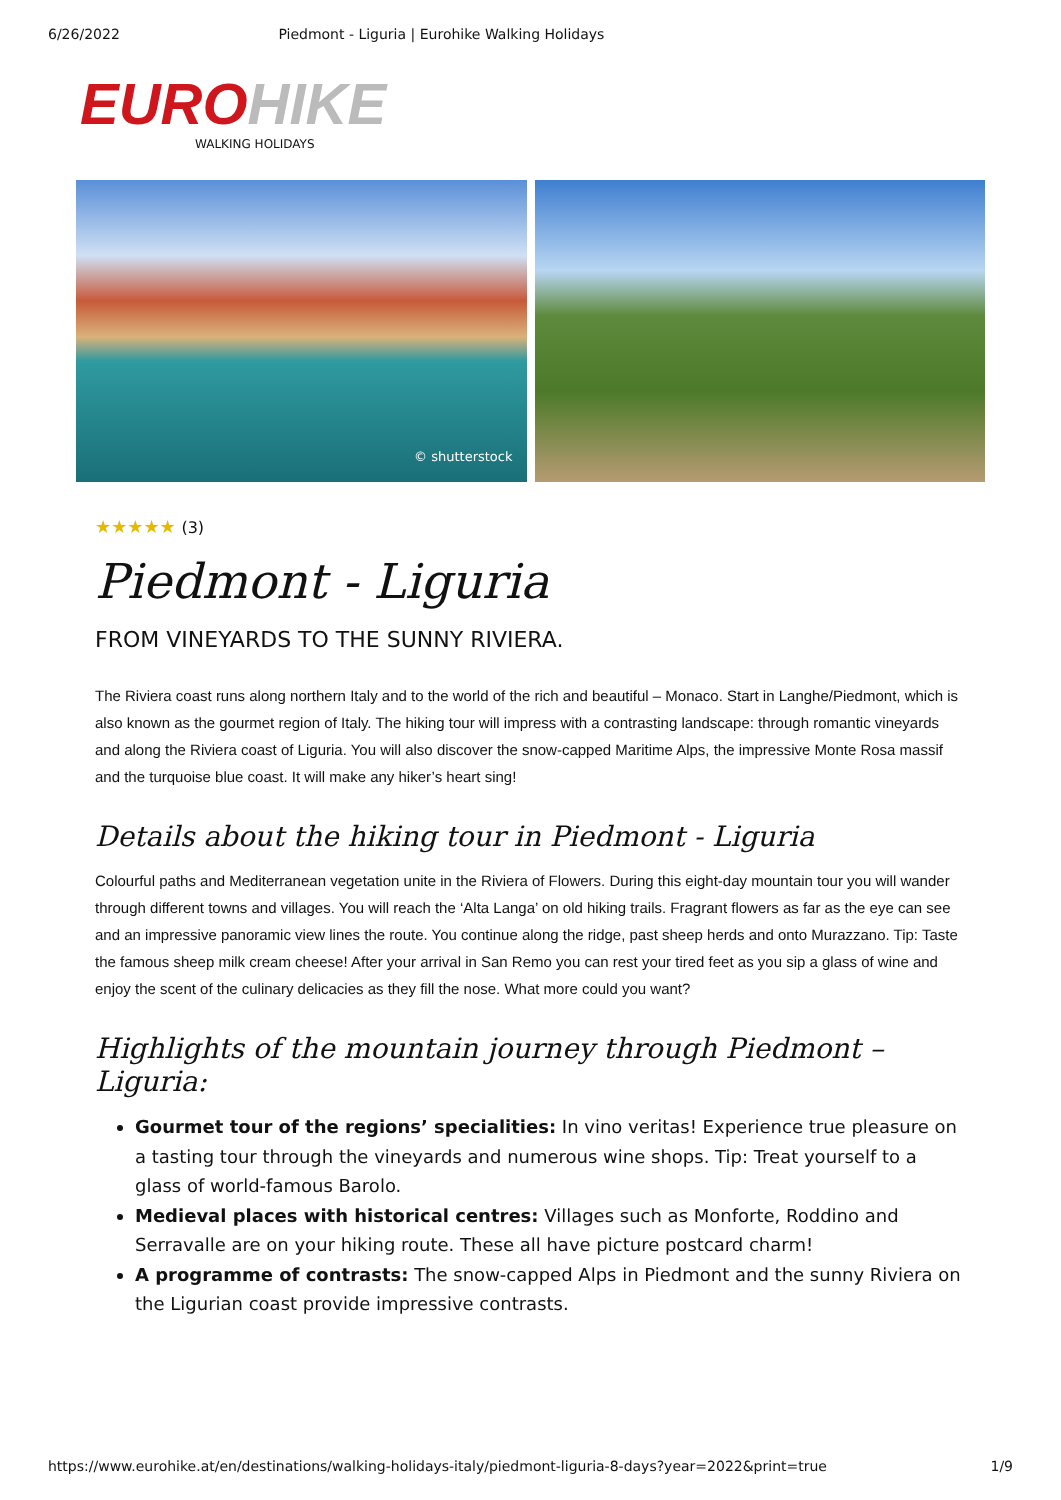6/26/2022 Piedmont - Liguria | Eurohike Walking Holidays
EURO HIKE
WALKING HOLIDAYS
© shutterstock
★★★★★ (3)
Piedmont - Liguria
FROM VINEYARDS TO THE SUNNY RIVIERA.
The Riviera coast runs along northern Italy and to the world of the rich and beautiful – Monaco. Start in Langhe/Piedmont, which is also known as the gourmet region of Italy. The hiking tour will impress with a contrasting landscape: through romantic vineyards and along the Riviera coast of Liguria. You will also discover the snow-capped Maritime Alps, the impressive Monte Rosa massif and the turquoise blue coast. It will make any hiker’s heart sing!
Details about the hiking tour in Piedmont - Liguria
Colourful paths and Mediterranean vegetation unite in the Riviera of Flowers. During this eight-day mountain tour you will wander through different towns and villages. You will reach the ‘Alta Langa’ on old hiking trails. Fragrant flowers as far as the eye can see and an impressive panoramic view lines the route. You continue along the ridge, past sheep herds and onto Murazzano. Tip: Taste the famous sheep milk cream cheese! After your arrival in San Remo you can rest your tired feet as you sip a glass of wine and enjoy the scent of the culinary delicacies as they fill the nose. What more could you want?
Highlights of the mountain journey through Piedmont – Liguria:
Gourmet tour of the regions’ specialities: In vino veritas! Experience true pleasure on a tasting tour through the vineyards and numerous wine shops. Tip: Treat yourself to a glass of world-famous Barolo.
Medieval places with historical centres: Villages such as Monforte, Roddino and Serravalle are on your hiking route. These all have picture postcard charm!
A programme of contrasts: The snow-capped Alps in Piedmont and the sunny Riviera on the Ligurian coast provide impressive contrasts.
https://www.eurohike.at/en/destinations/walking-holidays-italy/piedmont-liguria-8-days?year=2022&print=true 1/9